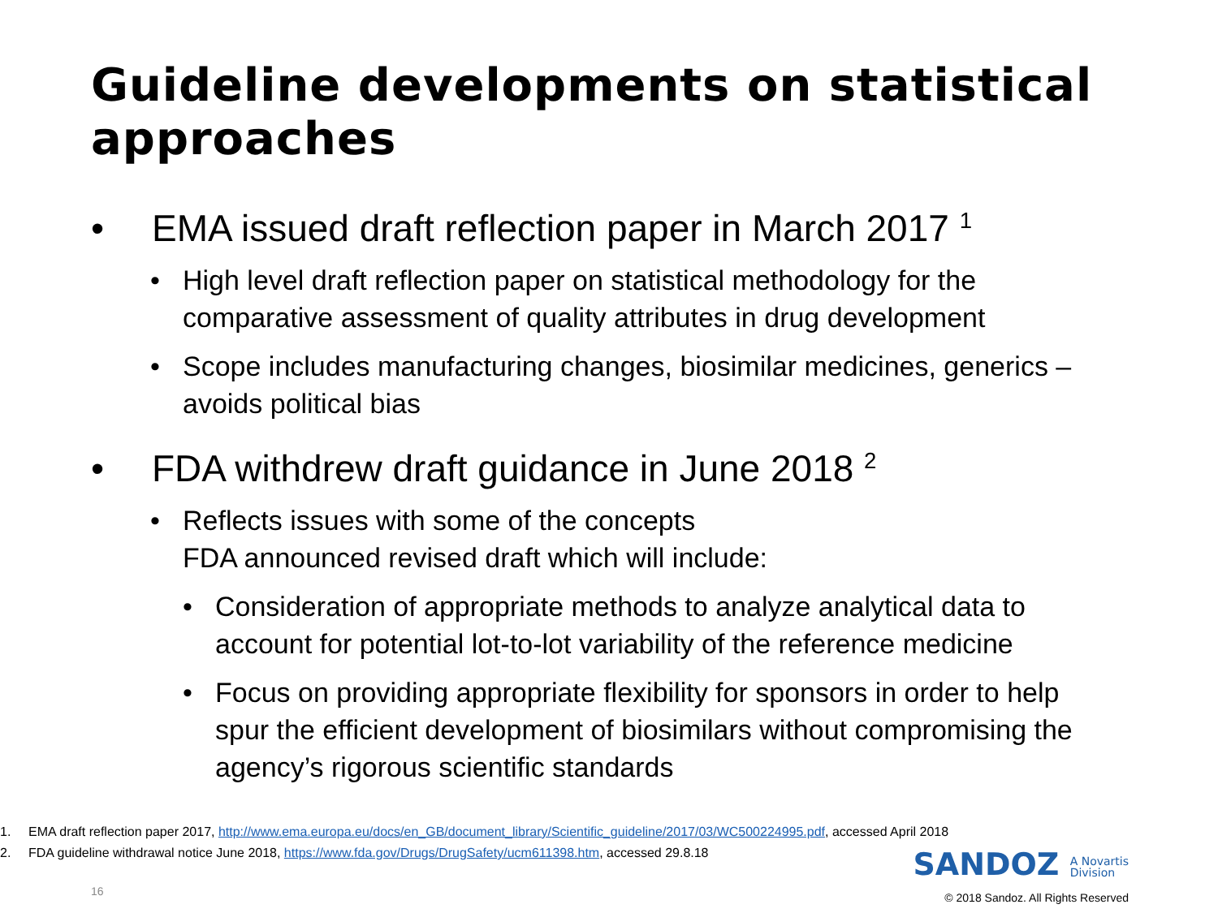Guideline developments on statistical approaches
• EMA issued draft reflection paper in March 2017 <sup>1</sup>
• High level draft reflection paper on statistical methodology for the comparative assessment of quality attributes in drug development
• Scope includes manufacturing changes, biosimilar medicines, generics – avoids political bias
• FDA withdrew draft guidance in June 2018 <sup>2</sup>
• Reflects issues with some of the concepts
FDA announced revised draft which will include:
• Consideration of appropriate methods to analyze analytical data to account for potential lot-to-lot variability of the reference medicine
• Focus on providing appropriate flexibility for sponsors in order to help spur the efficient development of biosimilars without compromising the agency’s rigorous scientific standards
1. EMA draft reflection paper 2017, http://www.ema.europa.eu/docs/en_GB/document_library/Scientific_guideline/2017/03/WC500224995.pdf, accessed April 2018
2. FDA guideline withdrawal notice June 2018, https://www.fda.gov/Drugs/DrugSafety/ucm611398.htm, accessed 29.8.18
SANDOZ A Novartis
Division
16
© 2018 Sandoz. All Rights Reserved